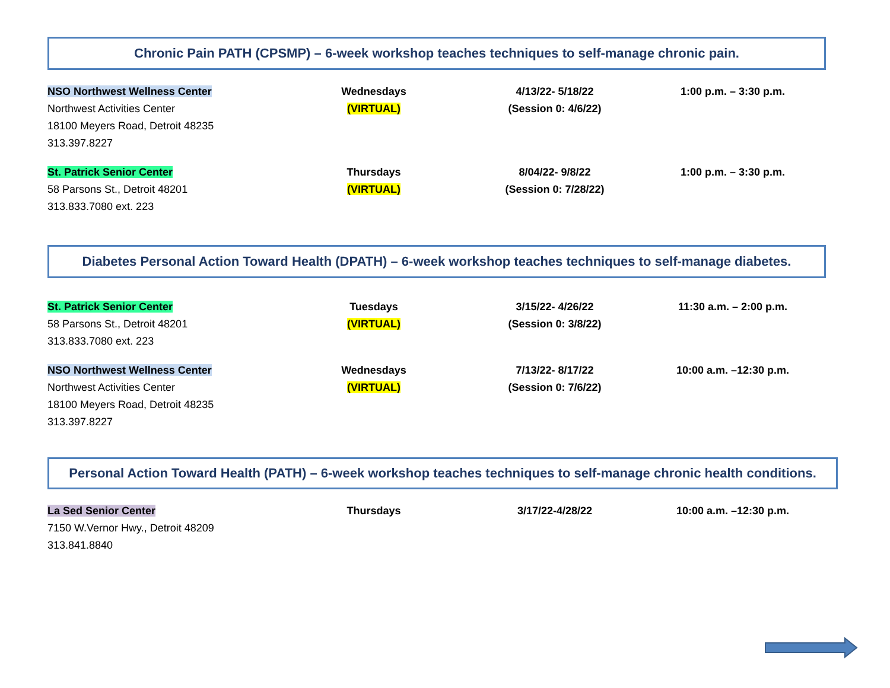Chronic Pain PATH (CPSMP) – 6-week workshop teaches techniques to self-manage chronic pain.
| NSO Northwest Wellness Center Northwest Activities Center 18100 Meyers Road, Detroit 48235 313.397.8227 | Wednesdays (VIRTUAL) | 4/13/22- 5/18/22 (Session 0: 4/6/22) | 1:00 p.m. – 3:30 p.m. |
| St. Patrick Senior Center 58 Parsons St., Detroit 48201 313.833.7080 ext. 223 | Thursdays (VIRTUAL) | 8/04/22- 9/8/22 (Session 0: 7/28/22) | 1:00 p.m. – 3:30 p.m. |
Diabetes Personal Action Toward Health (DPATH) – 6-week workshop teaches techniques to self-manage diabetes.
| St. Patrick Senior Center 58 Parsons St., Detroit 48201 313.833.7080 ext. 223 | Tuesdays (VIRTUAL) | 3/15/22- 4/26/22 (Session 0: 3/8/22) | 11:30 a.m. – 2:00 p.m. |
| NSO Northwest Wellness Center Northwest Activities Center 18100 Meyers Road, Detroit 48235 313.397.8227 | Wednesdays (VIRTUAL) | 7/13/22- 8/17/22 (Session 0: 7/6/22) | 10:00 a.m. –12:30 p.m. |
Personal Action Toward Health (PATH) – 6-week workshop teaches techniques to self-manage chronic health conditions.
| La Sed Senior Center 7150 W.Vernor Hwy., Detroit 48209 313.841.8840 | Thursdays | 3/17/22-4/28/22 | 10:00 a.m. –12:30 p.m. |